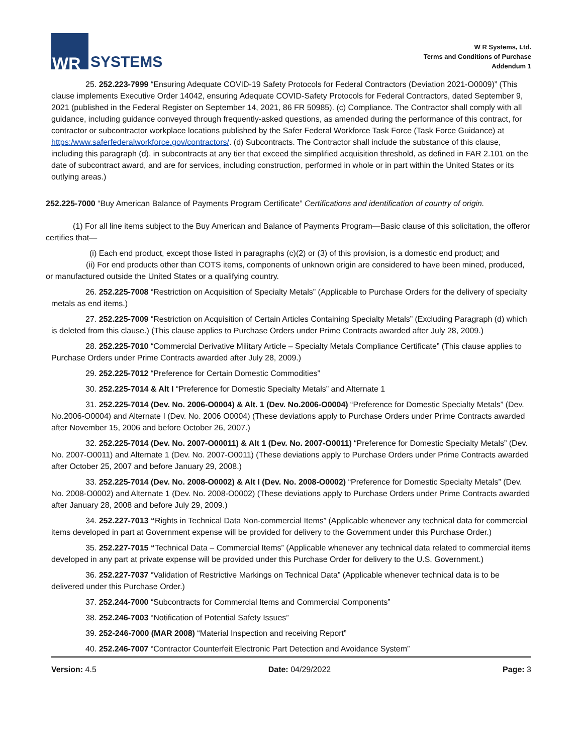WR
SYSTEMS
W R Systems, Ltd.
Terms and Conditions of Purchase
Addendum 1
25. 252.223-7999 “Ensuring Adequate COVID-19 Safety Protocols for Federal Contractors (Deviation 2021-O0009)” (This clause implements Executive Order 14042, ensuring Adequate COVID-Safety Protocols for Federal Contractors, dated September 9, 2021 (published in the Federal Register on September 14, 2021, 86 FR 50985). (c) Compliance. The Contractor shall comply with all guidance, including guidance conveyed through frequently-asked questions, as amended during the performance of this contract, for contractor or subcontractor workplace locations published by the Safer Federal Workforce Task Force (Task Force Guidance) at https:/www.saferfederalworkforce.gov/contractors/. (d) Subcontracts. The Contractor shall include the substance of this clause, including this paragraph (d), in subcontracts at any tier that exceed the simplified acquisition threshold, as defined in FAR 2.101 on the date of subcontract award, and are for services, including construction, performed in whole or in part within the United States or its outlying areas.)
252.225-7000 “Buy American Balance of Payments Program Certificate” Certifications and identification of country of origin.
(1) For all line items subject to the Buy American and Balance of Payments Program—Basic clause of this solicitation, the offeror certifies that—
(i) Each end product, except those listed in paragraphs (c)(2) or (3) of this provision, is a domestic end product; and
(ii) For end products other than COTS items, components of unknown origin are considered to have been mined, produced, or manufactured outside the United States or a qualifying country.
26. 252.225-7008 “Restriction on Acquisition of Specialty Metals” (Applicable to Purchase Orders for the delivery of specialty metals as end items.)
27. 252.225-7009 “Restriction on Acquisition of Certain Articles Containing Specialty Metals” (Excluding Paragraph (d) which is deleted from this clause.) (This clause applies to Purchase Orders under Prime Contracts awarded after July 28, 2009.)
28. 252.225-7010 “Commercial Derivative Military Article – Specialty Metals Compliance Certificate” (This clause applies to Purchase Orders under Prime Contracts awarded after July 28, 2009.)
29. 252.225-7012 “Preference for Certain Domestic Commodities”
30. 252.225-7014 & Alt I “Preference for Domestic Specialty Metals” and Alternate 1
31. 252.225-7014 (Dev. No. 2006-O0004) & Alt. 1 (Dev. No.2006-O0004) “Preference for Domestic Specialty Metals” (Dev. No.2006-O0004) and Alternate I (Dev. No. 2006 O0004) (These deviations apply to Purchase Orders under Prime Contracts awarded after November 15, 2006 and before October 26, 2007.)
32. 252.225-7014 (Dev. No. 2007-O00011) & Alt 1 (Dev. No. 2007-O0011) “Preference for Domestic Specialty Metals” (Dev. No. 2007-O0011) and Alternate 1 (Dev. No. 2007-O0011) (These deviations apply to Purchase Orders under Prime Contracts awarded after October 25, 2007 and before January 29, 2008.)
33. 252.225-7014 (Dev. No. 2008-O0002) & Alt I (Dev. No. 2008-O0002) “Preference for Domestic Specialty Metals” (Dev. No. 2008-O0002) and Alternate 1 (Dev. No. 2008-O0002) (These deviations apply to Purchase Orders under Prime Contracts awarded after January 28, 2008 and before July 29, 2009.)
34. 252.227-7013 “Rights in Technical Data Non-commercial Items” (Applicable whenever any technical data for commercial items developed in part at Government expense will be provided for delivery to the Government under this Purchase Order.)
35. 252.227-7015 “Technical Data – Commercial Items” (Applicable whenever any technical data related to commercial items developed in any part at private expense will be provided under this Purchase Order for delivery to the U.S. Government.)
36. 252.227-7037 “Validation of Restrictive Markings on Technical Data” (Applicable whenever technical data is to be delivered under this Purchase Order.)
37. 252.244-7000 “Subcontracts for Commercial Items and Commercial Components”
38. 252.246-7003 “Notification of Potential Safety Issues”
39. 252-246-7000 (MAR 2008) “Material Inspection and receiving Report”
40. 252.246-7007 “Contractor Counterfeit Electronic Part Detection and Avoidance System”
Version: 4.5 Date: 04/29/2022 Page: 3